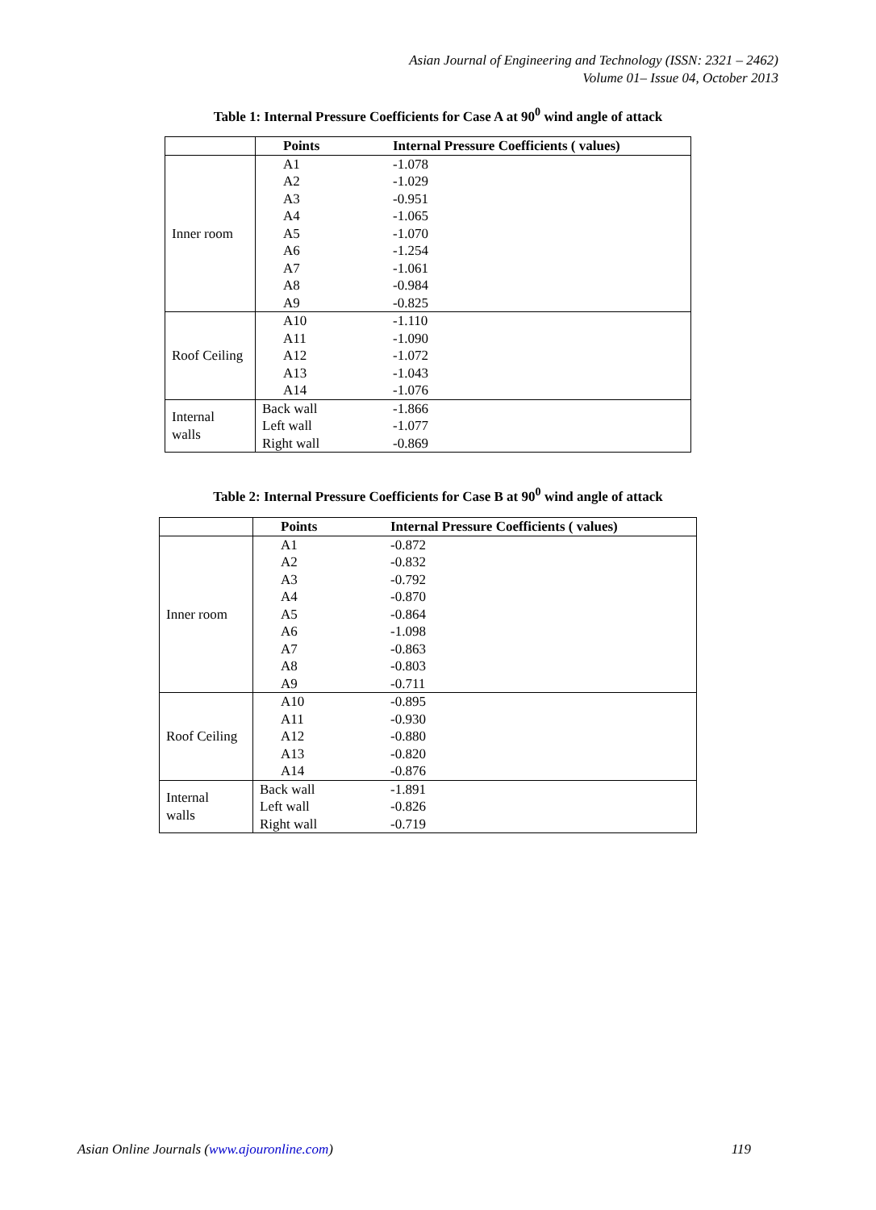Asian Journal of Engineering and Technology (ISSN: 2321 – 2462)
Volume 01– Issue 04, October 2013
Table 1: Internal Pressure Coefficients for Case A at 90<sup>0</sup> wind angle of attack
| | Points | Internal Pressure Coefficients ( values) |
| --- | --- | --- |
| Inner room | A1 | -1.078 |
| | A2 | -1.029 |
| | A3 | -0.951 |
| | A4 | -1.065 |
| | A5 | -1.070 |
| | A6 | -1.254 |
| | A7 | -1.061 |
| | A8 | -0.984 |
| | A9 | -0.825 |
| Roof Ceiling | A10 | -1.110 |
| | A11 | -1.090 |
| | A12 | -1.072 |
| | A13 | -1.043 |
| | A14 | -1.076 |
| Internal walls | Back wall | -1.866 |
| | Left wall | -1.077 |
| | Right wall | -0.869 |
Table 2: Internal Pressure Coefficients for Case B at 90<sup>0</sup> wind angle of attack
| | Points | Internal Pressure Coefficients ( values) |
| --- | --- | --- |
| Inner room | A1 | -0.872 |
| | A2 | -0.832 |
| | A3 | -0.792 |
| | A4 | -0.870 |
| | A5 | -0.864 |
| | A6 | -1.098 |
| | A7 | -0.863 |
| | A8 | -0.803 |
| | A9 | -0.711 |
| Roof Ceiling | A10 | -0.895 |
| | A11 | -0.930 |
| | A12 | -0.880 |
| | A13 | -0.820 |
| | A14 | -0.876 |
| Internal walls | Back wall | -1.891 |
| | Left wall | -0.826 |
| | Right wall | -0.719 |
Asian Online Journals (www.ajouronline.com) 119